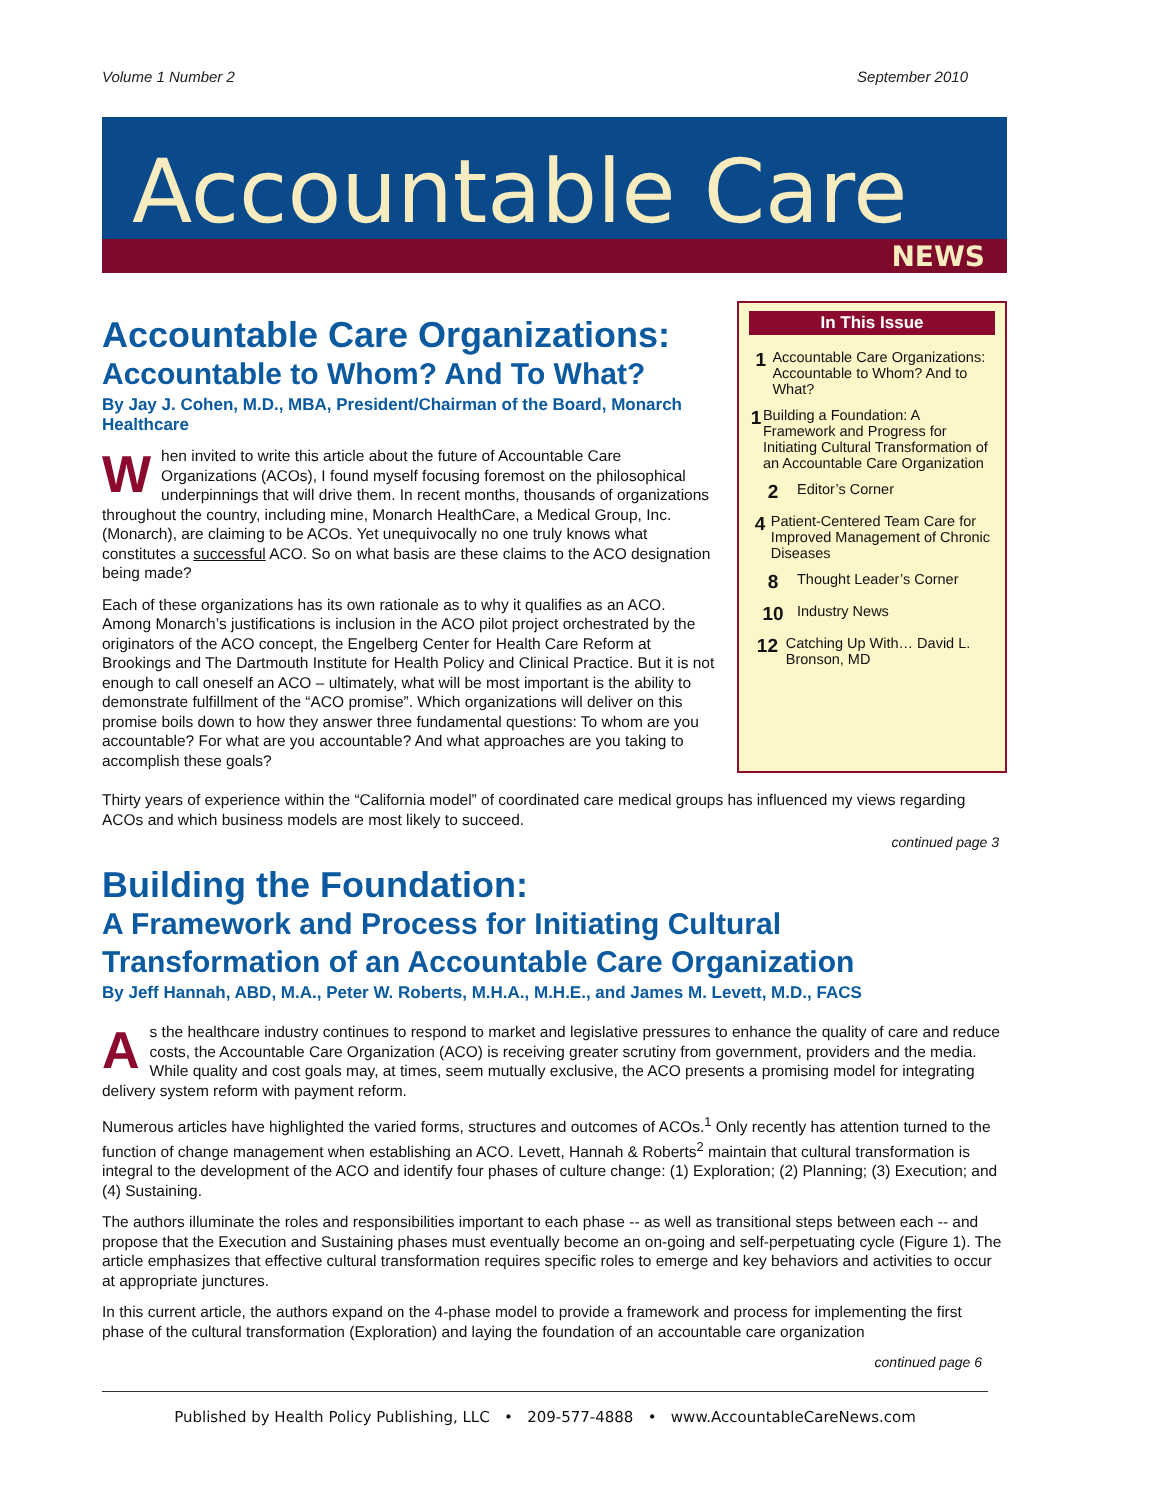Volume 1 Number 2 September 2010
Accountable Care
NEWS
Accountable Care Organizations:
Accountable to Whom? And To What?
By Jay J. Cohen, M.D., MBA, President/Chairman of the Board, Monarch Healthcare
When invited to write this article about the future of Accountable Care Organizations (ACOs), I found myself focusing foremost on the philosophical underpinnings that will drive them. In recent months, thousands of organizations throughout the country, including mine, Monarch HealthCare, a Medical Group, Inc. (Monarch), are claiming to be ACOs. Yet unequivocally no one truly knows what constitutes a successful ACO. So on what basis are these claims to the ACO designation being made?
Each of these organizations has its own rationale as to why it qualifies as an ACO. Among Monarch’s justifications is inclusion in the ACO pilot project orchestrated by the originators of the ACO concept, the Engelberg Center for Health Care Reform at Brookings and The Dartmouth Institute for Health Policy and Clinical Practice. But it is not enough to call oneself an ACO – ultimately, what will be most important is the ability to demonstrate fulfillment of the “ACO promise”. Which organizations will deliver on this promise boils down to how they answer three fundamental questions: To whom are you accountable? For what are you accountable? And what approaches are you taking to accomplish these goals?
In This Issue
1 Accountable Care Organizations: Accountable to Whom? And to What?
1 Building a Foundation: A Framework and Progress for Initiating Cultural Transformation of an Accountable Care Organization
2 Editor’s Corner
4 Patient-Centered Team Care for Improved Management of Chronic Diseases
8 Thought Leader’s Corner
10 Industry News
12 Catching Up With… David L. Bronson, MD
Thirty years of experience within the “California model” of coordinated care medical groups has influenced my views regarding ACOs and which business models are most likely to succeed.
continued page 3
Building the Foundation:
A Framework and Process for Initiating Cultural Transformation of an Accountable Care Organization
By Jeff Hannah, ABD, M.A., Peter W. Roberts, M.H.A., M.H.E., and James M. Levett, M.D., FACS
As the healthcare industry continues to respond to market and legislative pressures to enhance the quality of care and reduce costs, the Accountable Care Organization (ACO) is receiving greater scrutiny from government, providers and the media. While quality and cost goals may, at times, seem mutually exclusive, the ACO presents a promising model for integrating delivery system reform with payment reform.
Numerous articles have highlighted the varied forms, structures and outcomes of ACOs.<sup>1</sup> Only recently has attention turned to the function of change management when establishing an ACO. Levett, Hannah & Roberts<sup>2</sup> maintain that cultural transformation is integral to the development of the ACO and identify four phases of culture change: (1) Exploration; (2) Planning; (3) Execution; and (4) Sustaining.
The authors illuminate the roles and responsibilities important to each phase -- as well as transitional steps between each -- and propose that the Execution and Sustaining phases must eventually become an on-going and self-perpetuating cycle (Figure 1). The article emphasizes that effective cultural transformation requires specific roles to emerge and key behaviors and activities to occur at appropriate junctures.
In this current article, the authors expand on the 4-phase model to provide a framework and process for implementing the first phase of the cultural transformation (Exploration) and laying the foundation of an accountable care organization
continued page 6
Published by Health Policy Publishing, LLC • 209-577-4888 • www.AccountableCareNews.com